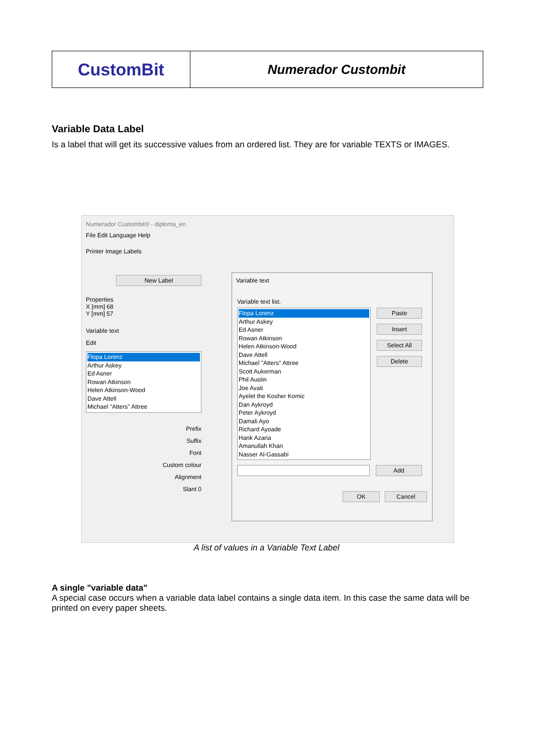| CustomBit | Numerador Custombit |
Variable Data Label
Is a label that will get its successive values from an ordered list. They are for variable TEXTS or IMAGES.
Numerador Custombit® - diploma_en
File Edit Language Help
Printer Image Labels
New Label
Properties
X [mm] 68
Y [mm] 57
Variable text
Edit
Flopa Lorenz
Arthur Askey
Ed Asner
Rowan Atkinson
Helen Atkinson-Wood
Dave Attell
Michael "Atters" Attree
Prefix
Suffix
Font
Custom colour
Alignment
Slant 0
Variable text
Variable text list.
Flopa Lorenz
Arthur Askey
Ed Asner
Rowan Atkinson
Helen Atkinson-Wood
Dave Attell
Michael "Atters" Attree
Scott Aukerman
Phil Austin
Joe Avati
Ayelet the Kosher Komic
Dan Aykroyd
Peter Aykroyd
Damali Ayo
Richard Ayoade
Hank Azaria
Amanullah Khan
Nasser Al-Gassabi
Paste
Insert
Select All
Delete
Add
OK Cancel
A list of values in a Variable Text Label
A single "variable data"
A special case occurs when a variable data label contains a single data item. In this case the same data will be printed on every paper sheets.